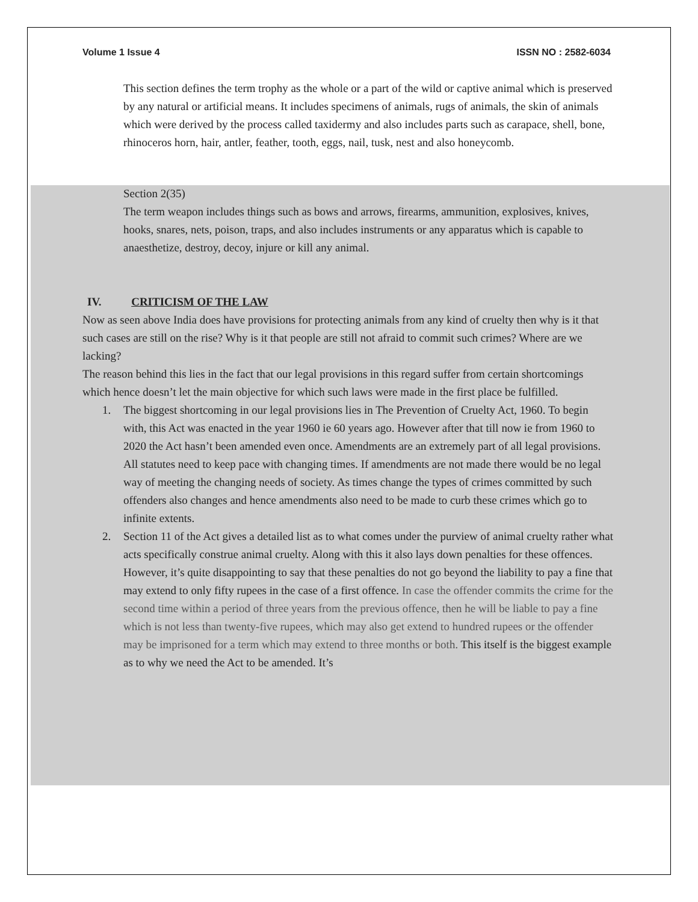Volume 1 Issue 4 ISSN NO : 2582-6034
This section defines the term trophy as the whole or a part of the wild or captive animal which is preserved by any natural or artificial means. It includes specimens of animals, rugs of animals, the skin of animals which were derived by the process called taxidermy and also includes parts such as carapace, shell, bone, rhinoceros horn, hair, antler, feather, tooth, eggs, nail, tusk, nest and also honeycomb.
Section 2(35)
The term weapon includes things such as bows and arrows, firearms, ammunition, explosives, knives, hooks, snares, nets, poison, traps, and also includes instruments or any apparatus which is capable to anaesthetize, destroy, decoy, injure or kill any animal.
IV. CRITICISM OF THE LAW
Now as seen above India does have provisions for protecting animals from any kind of cruelty then why is it that such cases are still on the rise? Why is it that people are still not afraid to commit such crimes? Where are we lacking?
The reason behind this lies in the fact that our legal provisions in this regard suffer from certain shortcomings which hence doesn’t let the main objective for which such laws were made in the first place be fulfilled.
1. The biggest shortcoming in our legal provisions lies in The Prevention of Cruelty Act, 1960. To begin with, this Act was enacted in the year 1960 ie 60 years ago. However after that till now ie from 1960 to 2020 the Act hasn’t been amended even once. Amendments are an extremely part of all legal provisions. All statutes need to keep pace with changing times. If amendments are not made there would be no legal way of meeting the changing needs of society. As times change the types of crimes committed by such offenders also changes and hence amendments also need to be made to curb these crimes which go to infinite extents.
2. Section 11 of the Act gives a detailed list as to what comes under the purview of animal cruelty rather what acts specifically construe animal cruelty. Along with this it also lays down penalties for these offences. However, it’s quite disappointing to say that these penalties do not go beyond the liability to pay a fine that may extend to only fifty rupees in the case of a first offence. In case the offender commits the crime for the second time within a period of three years from the previous offence, then he will be liable to pay a fine which is not less than twenty-five rupees, which may also get extend to hundred rupees or the offender may be imprisoned for a term which may extend to three months or both. This itself is the biggest example as to why we need the Act to be amended. It’s